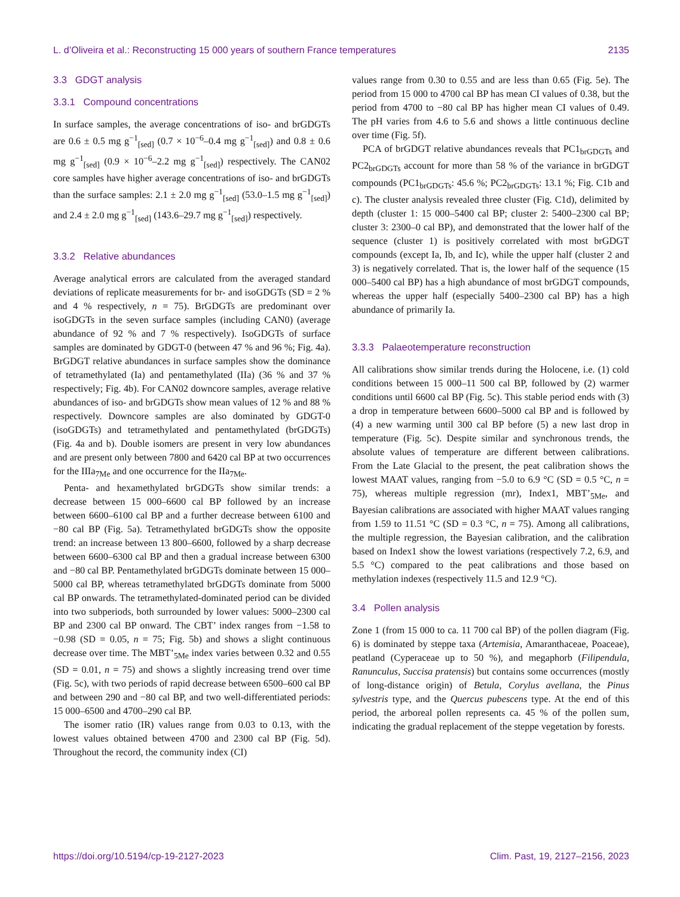L. d’Oliveira et al.: Reconstructing 15 000 years of southern France temperatures 2135
3.3 GDGT analysis
3.3.1 Compound concentrations
In surface samples, the average concentrations of iso- and brGDGTs are 0.6 ± 0.5 mg g<sup>−1</sup><sub>[sed]</sub> (0.7 × 10<sup>−6</sup>–0.4 mg g<sup>−1</sup><sub>[sed]</sub>) and 0.8 ± 0.6 mg g<sup>−1</sup><sub>[sed]</sub> (0.9 × 10<sup>−6</sup>–2.2 mg g<sup>−1</sup><sub>[sed]</sub>) respectively. The CAN02 core samples have higher average concentrations of iso- and brGDGTs than the surface samples: 2.1 ± 2.0 mg g<sup>−1</sup><sub>[sed]</sub> (53.0–1.5 mg g<sup>−1</sup><sub>[sed]</sub>) and 2.4 ± 2.0 mg g<sup>−1</sup><sub>[sed]</sub> (143.6–29.7 mg g<sup>−1</sup><sub>[sed]</sub>) respectively.
3.3.2 Relative abundances
Average analytical errors are calculated from the averaged standard deviations of replicate measurements for br- and isoGDGTs (SD = 2 % and 4 % respectively, n = 75). BrGDGTs are predominant over isoGDGTs in the seven surface samples (including CAN0) (average abundance of 92 % and 7 % respectively). IsoGDGTs of surface samples are dominated by GDGT-0 (between 47 % and 96 %; Fig. 4a). BrGDGT relative abundances in surface samples show the dominance of tetramethylated (Ia) and pentamethylated (IIa) (36 % and 37 % respectively; Fig. 4b). For CAN02 downcore samples, average relative abundances of iso- and brGDGTs show mean values of 12 % and 88 % respectively. Downcore samples are also dominated by GDGT-0 (isoGDGTs) and tetramethylated and pentamethylated (brGDGTs) (Fig. 4a and b). Double isomers are present in very low abundances and are present only between 7800 and 6420 cal BP at two occurrences for the IIIa<sub>7Me</sub> and one occurrence for the IIa<sub>7Me</sub>.
Penta- and hexamethylated brGDGTs show similar trends: a decrease between 15 000–6600 cal BP followed by an increase between 6600–6100 cal BP and a further decrease between 6100 and −80 cal BP (Fig. 5a). Tetramethylated brGDGTs show the opposite trend: an increase between 13 800–6600, followed by a sharp decrease between 6600–6300 cal BP and then a gradual increase between 6300 and −80 cal BP. Pentamethylated brGDGTs dominate between 15 000–5000 cal BP, whereas tetramethylated brGDGTs dominate from 5000 cal BP onwards. The tetramethylated-dominated period can be divided into two subperiods, both surrounded by lower values: 5000–2300 cal BP and 2300 cal BP onward. The CBT’ index ranges from −1.58 to −0.98 (SD = 0.05, n = 75; Fig. 5b) and shows a slight continuous decrease over time. The MBT’<sub>5Me</sub> index varies between 0.32 and 0.55 (SD = 0.01, n = 75) and shows a slightly increasing trend over time (Fig. 5c), with two periods of rapid decrease between 6500–600 cal BP and between 290 and −80 cal BP, and two well-differentiated periods: 15 000–6500 and 4700–290 cal BP.
The isomer ratio (IR) values range from 0.03 to 0.13, with the lowest values obtained between 4700 and 2300 cal BP (Fig. 5d). Throughout the record, the community index (CI)
values range from 0.30 to 0.55 and are less than 0.65 (Fig. 5e). The period from 15 000 to 4700 cal BP has mean CI values of 0.38, but the period from 4700 to −80 cal BP has higher mean CI values of 0.49. The pH varies from 4.6 to 5.6 and shows a little continuous decline over time (Fig. 5f).
PCA of brGDGT relative abundances reveals that PC1<sub>brGDGTs</sub> and PC2<sub>brGDGTs</sub> account for more than 58 % of the variance in brGDGT compounds (PC1<sub>brGDGTs</sub>: 45.6 %; PC2<sub>brGDGTs</sub>: 13.1 %; Fig. C1b and c). The cluster analysis revealed three cluster (Fig. C1d), delimited by depth (cluster 1: 15 000–5400 cal BP; cluster 2: 5400–2300 cal BP; cluster 3: 2300–0 cal BP), and demonstrated that the lower half of the sequence (cluster 1) is positively correlated with most brGDGT compounds (except Ia, Ib, and Ic), while the upper half (cluster 2 and 3) is negatively correlated. That is, the lower half of the sequence (15 000–5400 cal BP) has a high abundance of most brGDGT compounds, whereas the upper half (especially 5400–2300 cal BP) has a high abundance of primarily Ia.
3.3.3 Palaeotemperature reconstruction
All calibrations show similar trends during the Holocene, i.e. (1) cold conditions between 15 000–11 500 cal BP, followed by (2) warmer conditions until 6600 cal BP (Fig. 5c). This stable period ends with (3) a drop in temperature between 6600–5000 cal BP and is followed by (4) a new warming until 300 cal BP before (5) a new last drop in temperature (Fig. 5c). Despite similar and synchronous trends, the absolute values of temperature are different between calibrations. From the Late Glacial to the present, the peat calibration shows the lowest MAAT values, ranging from −5.0 to 6.9 °C (SD = 0.5 °C, n = 75), whereas multiple regression (mr), Index1, MBT’<sub>5Me</sub>, and Bayesian calibrations are associated with higher MAAT values ranging from 1.59 to 11.51 °C (SD = 0.3 °C, n = 75). Among all calibrations, the multiple regression, the Bayesian calibration, and the calibration based on Index1 show the lowest variations (respectively 7.2, 6.9, and 5.5 °C) compared to the peat calibrations and those based on methylation indexes (respectively 11.5 and 12.9 °C).
3.4 Pollen analysis
Zone 1 (from 15 000 to ca. 11 700 cal BP) of the pollen diagram (Fig. 6) is dominated by steppe taxa (Artemisia, Amaranthaceae, Poaceae), peatland (Cyperaceae up to 50 %), and megaphorb (Filipendula, Ranunculus, Succisa pratensis) but contains some occurrences (mostly of long-distance origin) of Betula, Corylus avellana, the Pinus sylvestris type, and the Quercus pubescens type. At the end of this period, the arboreal pollen represents ca. 45 % of the pollen sum, indicating the gradual replacement of the steppe vegetation by forests.
https://doi.org/10.5194/cp-19-2127-2023 Clim. Past, 19, 2127–2156, 2023